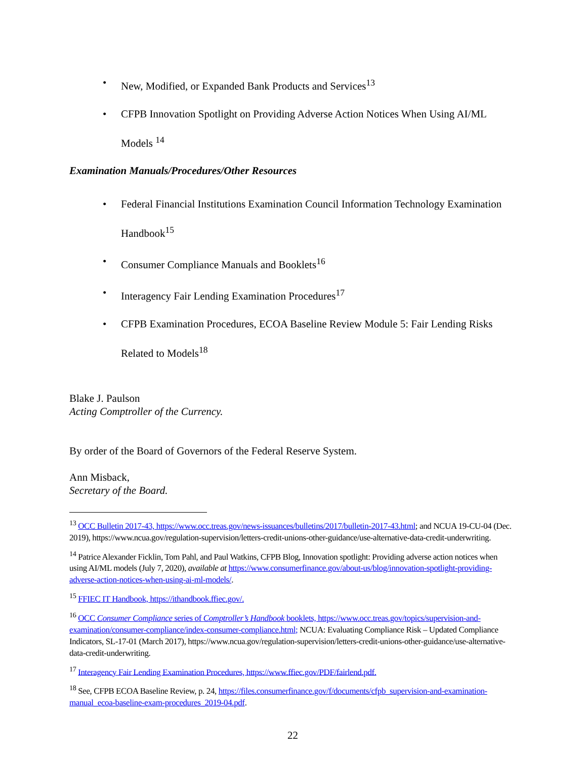• New, Modified, or Expanded Bank Products and Services<sup>13</sup>
• CFPB Innovation Spotlight on Providing Adverse Action Notices When Using AI/ML Models <sup>14</sup>
Examination Manuals/Procedures/Other Resources
• Federal Financial Institutions Examination Council Information Technology Examination Handbook<sup>15</sup>
• Consumer Compliance Manuals and Booklets<sup>16</sup>
• Interagency Fair Lending Examination Procedures<sup>17</sup>
• CFPB Examination Procedures, ECOA Baseline Review Module 5: Fair Lending Risks Related to Models<sup>18</sup>
Blake J. Paulson
Acting Comptroller of the Currency.
By order of the Board of Governors of the Federal Reserve System.
Ann Misback,
Secretary of the Board.
<sup>13</sup> OCC Bulletin 2017-43, https://www.occ.treas.gov/news-issuances/bulletins/2017/bulletin-2017-43.html; and NCUA 19-CU-04 (Dec. 2019), https://www.ncua.gov/regulation-supervision/letters-credit-unions-other-guidance/use-alternative-data-credit-underwriting.
<sup>14</sup> Patrice Alexander Ficklin, Tom Pahl, and Paul Watkins, CFPB Blog, Innovation spotlight: Providing adverse action notices when using AI/ML models (July 7, 2020), available at https://www.consumerfinance.gov/about-us/blog/innovation-spotlight-providing-adverse-action-notices-when-using-ai-ml-models/.
<sup>15</sup> FFIEC IT Handbook, https://ithandbook.ffiec.gov/.
<sup>16</sup> OCC Consumer Compliance series of Comptroller’s Handbook booklets, https://www.occ.treas.gov/topics/supervision-and-examination/consumer-compliance/index-consumer-compliance.html; NCUA: Evaluating Compliance Risk – Updated Compliance Indicators, SL-17-01 (March 2017), https://www.ncua.gov/regulation-supervision/letters-credit-unions-other-guidance/use-alternative-data-credit-underwriting.
<sup>17</sup> Interagency Fair Lending Examination Procedures, https://www.ffiec.gov/PDF/fairlend.pdf.
<sup>18</sup> See, CFPB ECOA Baseline Review, p. 24, https://files.consumerfinance.gov/f/documents/cfpb_supervision-and-examination-manual_ecoa-baseline-exam-procedures_2019-04.pdf.
22